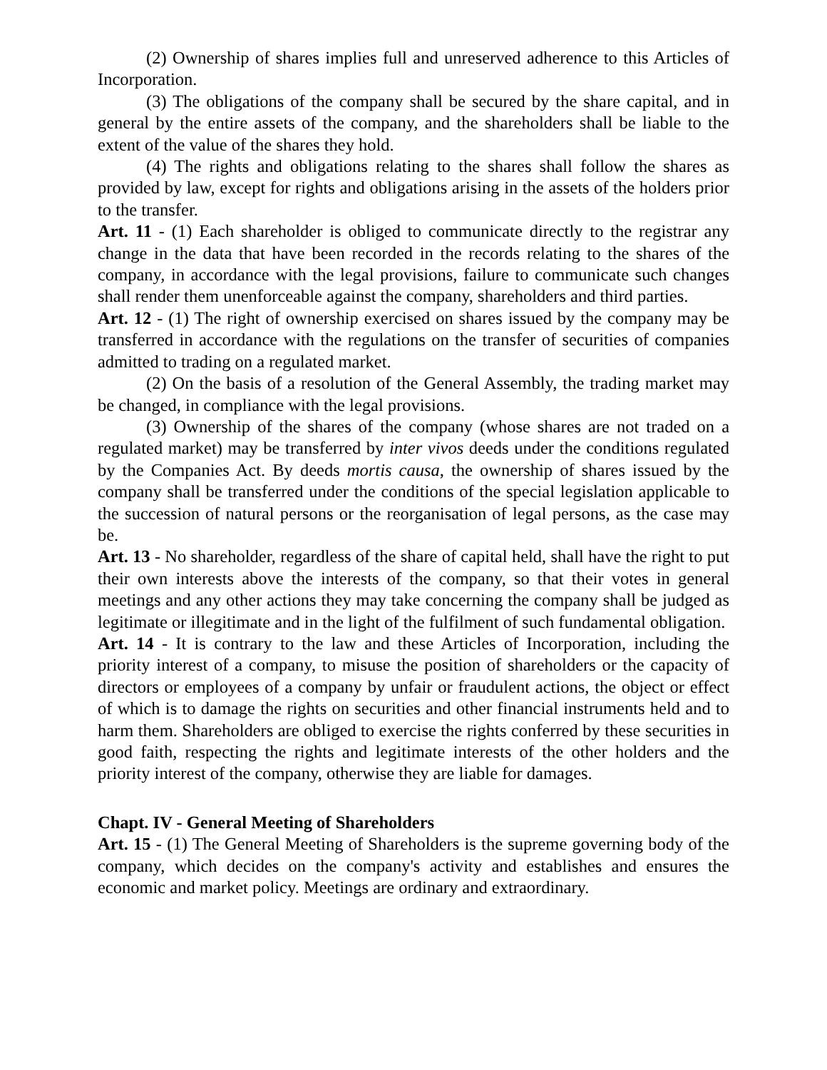(2) Ownership of shares implies full and unreserved adherence to this Articles of Incorporation.
(3) The obligations of the company shall be secured by the share capital, and in general by the entire assets of the company, and the shareholders shall be liable to the extent of the value of the shares they hold.
(4) The rights and obligations relating to the shares shall follow the shares as provided by law, except for rights and obligations arising in the assets of the holders prior to the transfer.
Art. 11 - (1) Each shareholder is obliged to communicate directly to the registrar any change in the data that have been recorded in the records relating to the shares of the company, in accordance with the legal provisions, failure to communicate such changes shall render them unenforceable against the company, shareholders and third parties.
Art. 12 - (1) The right of ownership exercised on shares issued by the company may be transferred in accordance with the regulations on the transfer of securities of companies admitted to trading on a regulated market.
(2) On the basis of a resolution of the General Assembly, the trading market may be changed, in compliance with the legal provisions.
(3) Ownership of the shares of the company (whose shares are not traded on a regulated market) may be transferred by inter vivos deeds under the conditions regulated by the Companies Act. By deeds mortis causa, the ownership of shares issued by the company shall be transferred under the conditions of the special legislation applicable to the succession of natural persons or the reorganisation of legal persons, as the case may be.
Art. 13 - No shareholder, regardless of the share of capital held, shall have the right to put their own interests above the interests of the company, so that their votes in general meetings and any other actions they may take concerning the company shall be judged as legitimate or illegitimate and in the light of the fulfilment of such fundamental obligation.
Art. 14 - It is contrary to the law and these Articles of Incorporation, including the priority interest of a company, to misuse the position of shareholders or the capacity of directors or employees of a company by unfair or fraudulent actions, the object or effect of which is to damage the rights on securities and other financial instruments held and to harm them. Shareholders are obliged to exercise the rights conferred by these securities in good faith, respecting the rights and legitimate interests of the other holders and the priority interest of the company, otherwise they are liable for damages.
Chapt. IV - General Meeting of Shareholders
Art. 15 - (1) The General Meeting of Shareholders is the supreme governing body of the company, which decides on the company's activity and establishes and ensures the economic and market policy. Meetings are ordinary and extraordinary.